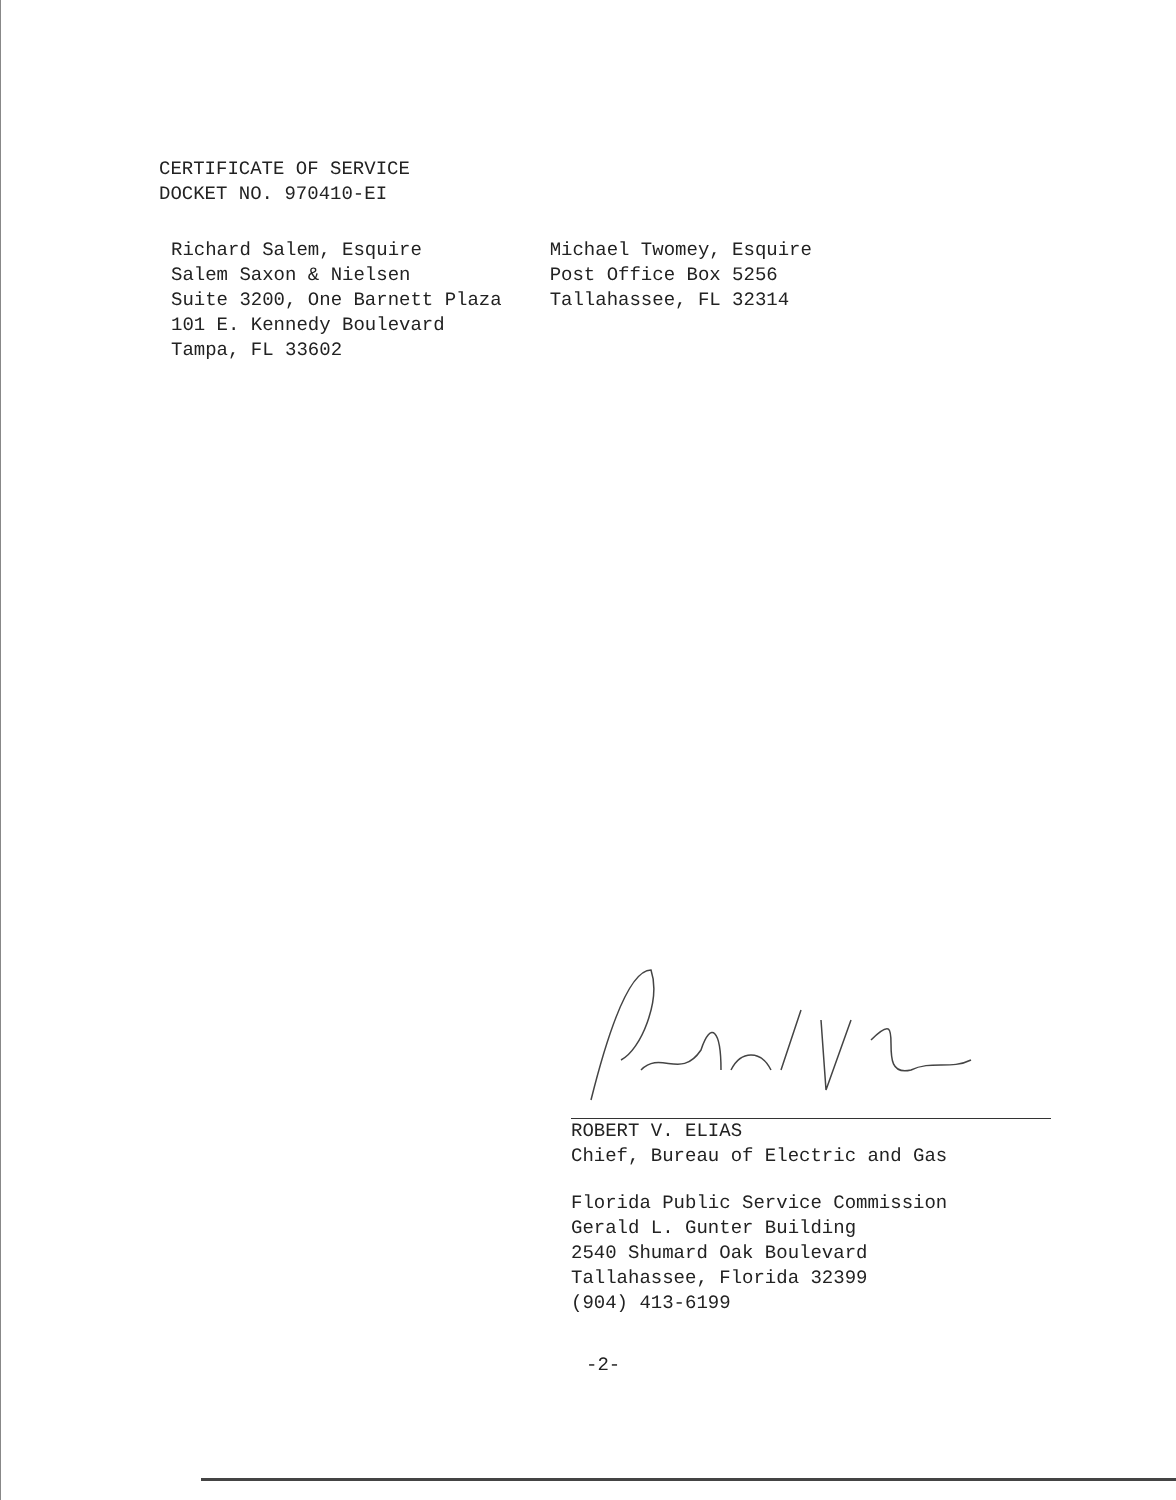CERTIFICATE OF SERVICE
DOCKET NO. 970410-EI
Richard Salem, Esquire
Salem Saxon & Nielsen
Suite 3200, One Barnett Plaza
101 E. Kennedy Boulevard
Tampa, FL 33602
Michael Twomey, Esquire
Post Office Box 5256
Tallahassee, FL 32314
ROBERT V. ELIAS
Chief, Bureau of Electric and Gas
Florida Public Service Commission
Gerald L. Gunter Building
2540 Shumard Oak Boulevard
Tallahassee, Florida 32399
(904) 413-6199
-2-